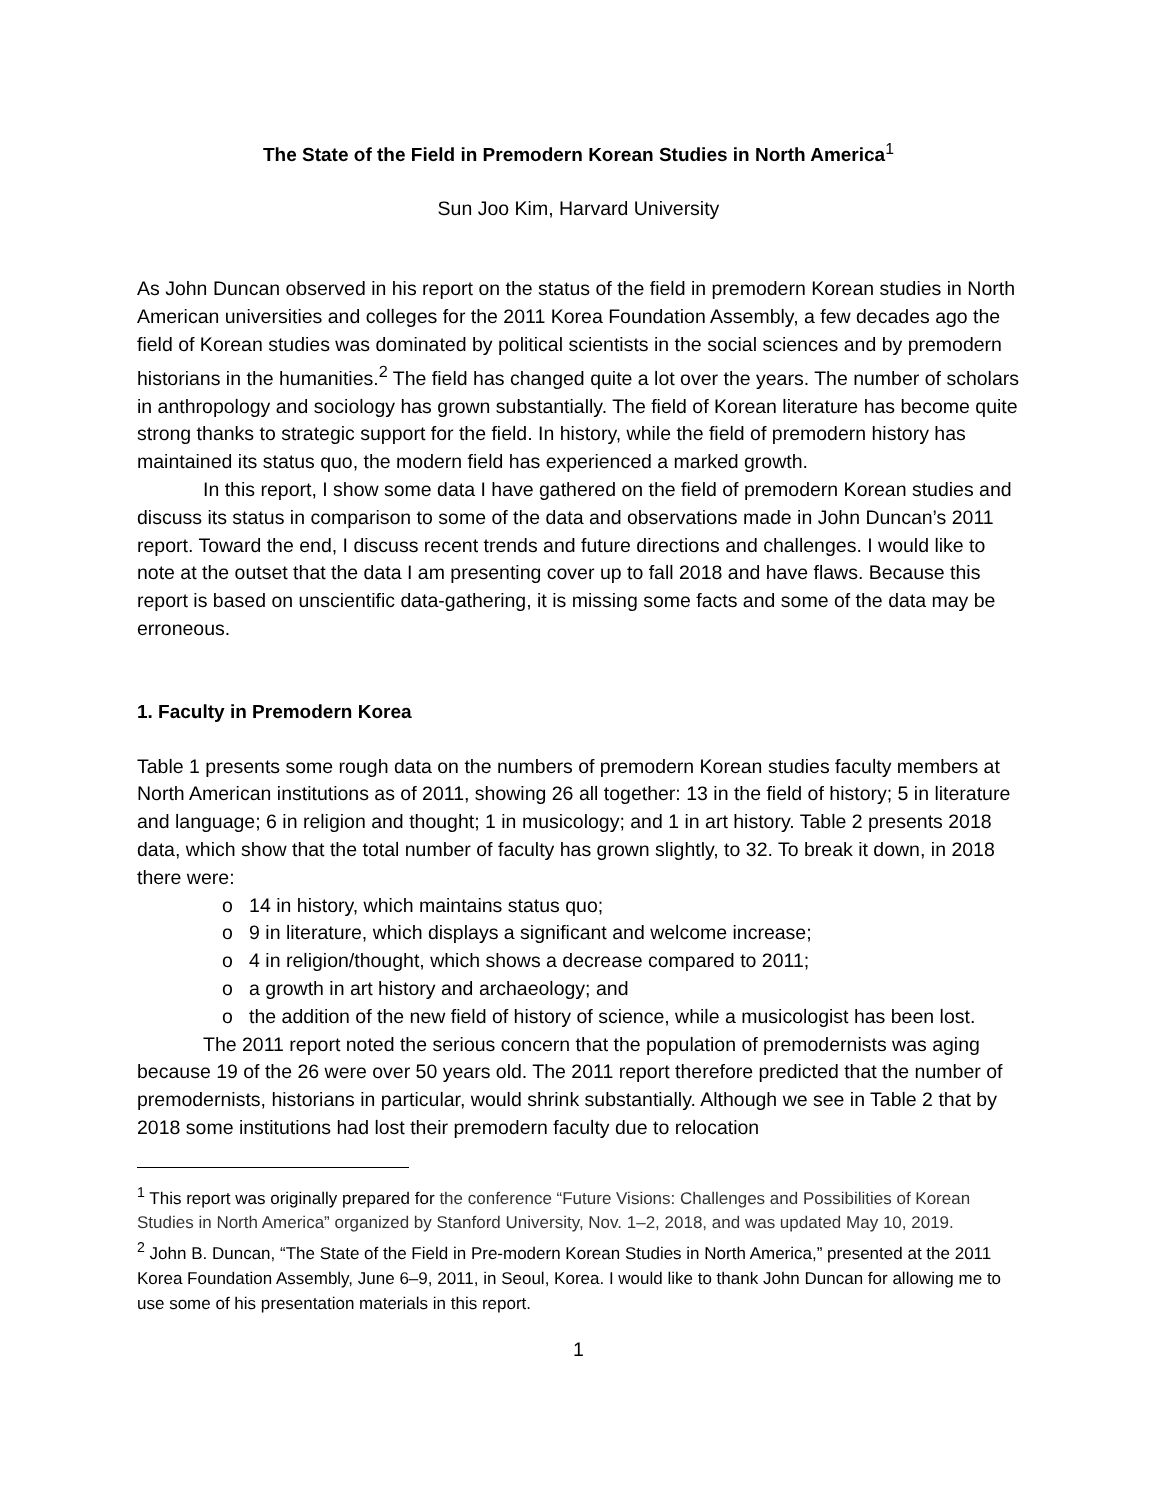The State of the Field in Premodern Korean Studies in North America<sup>1</sup>
Sun Joo Kim, Harvard University
As John Duncan observed in his report on the status of the field in premodern Korean studies in North American universities and colleges for the 2011 Korea Foundation Assembly, a few decades ago the field of Korean studies was dominated by political scientists in the social sciences and by premodern historians in the humanities.<sup>2</sup> The field has changed quite a lot over the years. The number of scholars in anthropology and sociology has grown substantially. The field of Korean literature has become quite strong thanks to strategic support for the field. In history, while the field of premodern history has maintained its status quo, the modern field has experienced a marked growth.
In this report, I show some data I have gathered on the field of premodern Korean studies and discuss its status in comparison to some of the data and observations made in John Duncan’s 2011 report. Toward the end, I discuss recent trends and future directions and challenges. I would like to note at the outset that the data I am presenting cover up to fall 2018 and have flaws. Because this report is based on unscientific data-gathering, it is missing some facts and some of the data may be erroneous.
1. Faculty in Premodern Korea
Table 1 presents some rough data on the numbers of premodern Korean studies faculty members at North American institutions as of 2011, showing 26 all together: 13 in the field of history; 5 in literature and language; 6 in religion and thought; 1 in musicology; and 1 in art history. Table 2 presents 2018 data, which show that the total number of faculty has grown slightly, to 32. To break it down, in 2018 there were:
o 14 in history, which maintains status quo;
o 9 in literature, which displays a significant and welcome increase;
o 4 in religion/thought, which shows a decrease compared to 2011;
o a growth in art history and archaeology; and
o the addition of the new field of history of science, while a musicologist has been lost.
The 2011 report noted the serious concern that the population of premodernists was aging because 19 of the 26 were over 50 years old. The 2011 report therefore predicted that the number of premodernists, historians in particular, would shrink substantially. Although we see in Table 2 that by 2018 some institutions had lost their premodern faculty due to relocation
<sup>1</sup> This report was originally prepared for the conference “Future Visions: Challenges and Possibilities of Korean Studies in North America” organized by Stanford University, Nov. 1–2, 2018, and was updated May 10, 2019.
<sup>2</sup> John B. Duncan, “The State of the Field in Pre-modern Korean Studies in North America,” presented at the 2011 Korea Foundation Assembly, June 6–9, 2011, in Seoul, Korea. I would like to thank John Duncan for allowing me to use some of his presentation materials in this report.
1